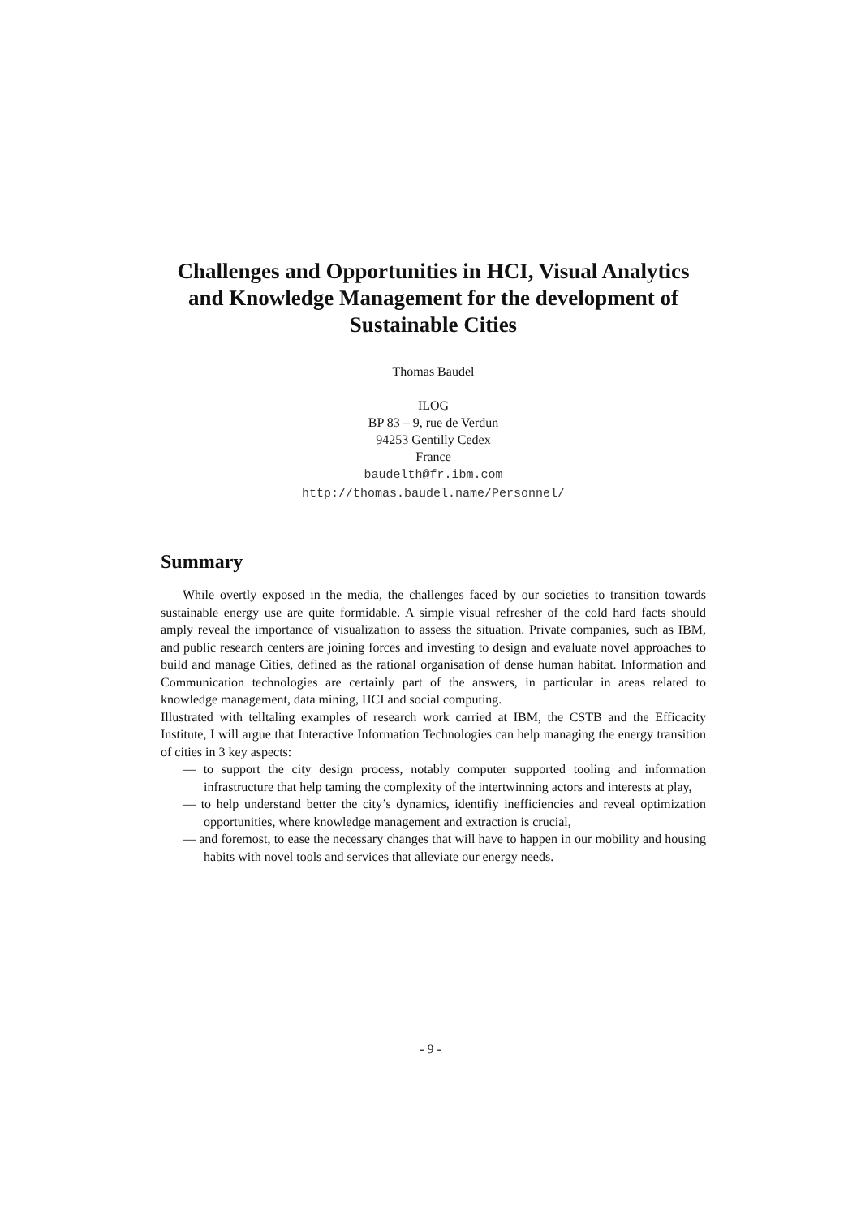Challenges and Opportunities in HCI, Visual Analytics and Knowledge Management for the development of Sustainable Cities
Thomas Baudel
ILOG
BP 83 – 9, rue de Verdun
94253 Gentilly Cedex
France
baudelth@fr.ibm.com
http://thomas.baudel.name/Personnel/
Summary
While overtly exposed in the media, the challenges faced by our societies to transition towards sustainable energy use are quite formidable. A simple visual refresher of the cold hard facts should amply reveal the importance of visualization to assess the situation. Private companies, such as IBM, and public research centers are joining forces and investing to design and evaluate novel approaches to build and manage Cities, defined as the rational organisation of dense human habitat. Information and Communication technologies are certainly part of the answers, in particular in areas related to knowledge management, data mining, HCI and social computing.
Illustrated with telltaling examples of research work carried at IBM, the CSTB and the Efficacity Institute, I will argue that Interactive Information Technologies can help managing the energy transition of cities in 3 key aspects:
— to support the city design process, notably computer supported tooling and information infrastructure that help taming the complexity of the intertwinning actors and interests at play,
— to help understand better the city’s dynamics, identifiy inefficiencies and reveal optimization opportunities, where knowledge management and extraction is crucial,
— and foremost, to ease the necessary changes that will have to happen in our mobility and housing habits with novel tools and services that alleviate our energy needs.
- 9 -